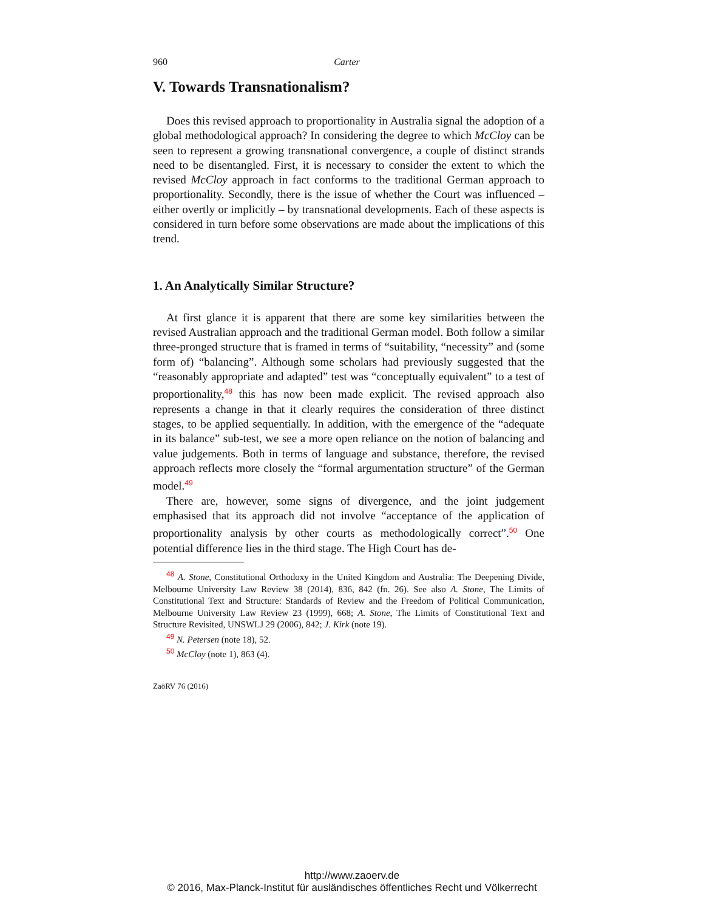960 Carter
V. Towards Transnationalism?
Does this revised approach to proportionality in Australia signal the adoption of a global methodological approach? In considering the degree to which McCloy can be seen to represent a growing transnational convergence, a couple of distinct strands need to be disentangled. First, it is necessary to consider the extent to which the revised McCloy approach in fact conforms to the traditional German approach to proportionality. Secondly, there is the issue of whether the Court was influenced – either overtly or implicitly – by transnational developments. Each of these aspects is considered in turn before some observations are made about the implications of this trend.
1. An Analytically Similar Structure?
At first glance it is apparent that there are some key similarities between the revised Australian approach and the traditional German model. Both follow a similar three-pronged structure that is framed in terms of “suitability, “necessity” and (some form of) “balancing”. Although some scholars had previously suggested that the “reasonably appropriate and adapted” test was “conceptually equivalent” to a test of proportionality,<sup>48</sup> this has now been made explicit. The revised approach also represents a change in that it clearly requires the consideration of three distinct stages, to be applied sequentially. In addition, with the emergence of the “adequate in its balance” sub-test, we see a more open reliance on the notion of balancing and value judgements. Both in terms of language and substance, therefore, the revised approach reflects more closely the “formal argumentation structure” of the German model.<sup>49</sup>
There are, however, some signs of divergence, and the joint judgement emphasised that its approach did not involve “acceptance of the application of proportionality analysis by other courts as methodologically correct”.<sup>50</sup> One potential difference lies in the third stage. The High Court has de-
<sup>48</sup> A. Stone, Constitutional Orthodoxy in the United Kingdom and Australia: The Deepening Divide, Melbourne University Law Review 38 (2014), 836, 842 (fn. 26). See also A. Stone, The Limits of Constitutional Text and Structure: Standards of Review and the Freedom of Political Communication, Melbourne University Law Review 23 (1999), 668; A. Stone, The Limits of Constitutional Text and Structure Revisited, UNSWLJ 29 (2006), 842; J. Kirk (note 19).
<sup>49</sup> N. Petersen (note 18), 52.
<sup>50</sup> McCloy (note 1), 863 (4).
ZaöRV 76 (2016)
http://www.zaoerv.de
© 2016, Max-Planck-Institut für ausländisches öffentliches Recht und Völkerrecht